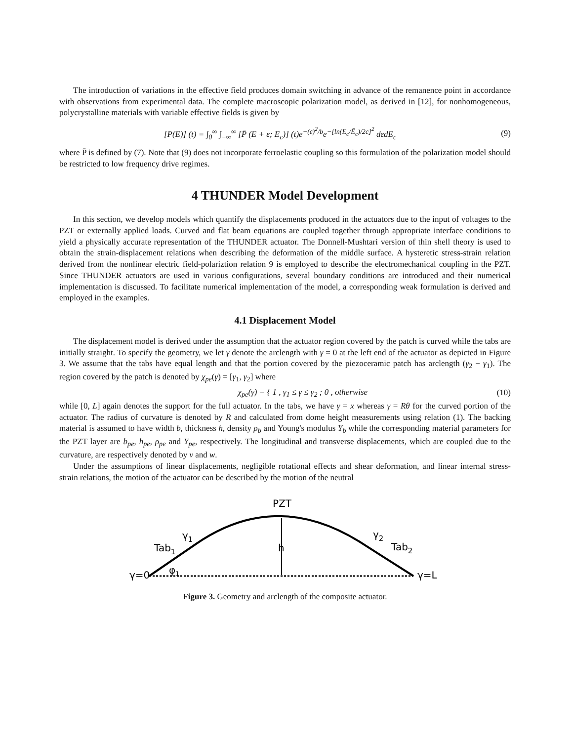The introduction of variations in the effective field produces domain switching in advance of the remanence point in accordance with observations from experimental data. The complete macroscopic polarization model, as derived in [12], for nonhomogeneous, polycrystalline materials with variable effective fields is given by
[P(E)] (t) = ∫<sub>0</sub><sup>∞</sup> ∫<sub>−∞</sub><sup>∞</sup> [P̄ (E + ε; E<sub>c</sub>)] (t)e<sup>−(ε)<sup>2</sup>/b</sup>e<sup>−[ln(E<sub>c</sub>/Ē<sub>c</sub>)/2c]<sup>2</sup></sup> dεdE<sub>c</sub> (9)
where P̄ is defined by (7). Note that (9) does not incorporate ferroelastic coupling so this formulation of the polarization model should be restricted to low frequency drive regimes.
4 THUNDER Model Development
In this section, we develop models which quantify the displacements produced in the actuators due to the input of voltages to the PZT or externally applied loads. Curved and flat beam equations are coupled together through appropriate interface conditions to yield a physically accurate representation of the THUNDER actuator. The Donnell-Mushtari version of thin shell theory is used to obtain the strain-displacement relations when describing the deformation of the middle surface. A hysteretic stress-strain relation derived from the nonlinear electric field-polariztion relation 9 is employed to describe the electromechanical coupling in the PZT. Since THUNDER actuators are used in various configurations, several boundary conditions are introduced and their numerical implementation is discussed. To facilitate numerical implementation of the model, a corresponding weak formulation is derived and employed in the examples.
4.1 Displacement Model
The displacement model is derived under the assumption that the actuator region covered by the patch is curved while the tabs are initially straight. To specify the geometry, we let γ denote the arclength with γ = 0 at the left end of the actuator as depicted in Figure 3. We assume that the tabs have equal length and that the portion covered by the piezoceramic patch has arclength (γ<sub>2</sub> − γ<sub>1</sub>). The region covered by the patch is denoted by χ<sub>pe</sub>(γ) = [γ<sub>1</sub>, γ<sub>2</sub>] where
χ<sub>pe</sub>(γ) = { 1 , γ<sub>1</sub> ≤ γ ≤ γ<sub>2</sub> ; 0 , otherwise (10)
while [0, L] again denotes the support for the full actuator. In the tabs, we have γ = x whereas γ = Rθ for the curved portion of the actuator. The radius of curvature is denoted by R and calculated from dome height measurements using relation (1). The backing material is assumed to have width b, thickness h, density ρ<sub>b</sub> and Young's modulus Y<sub>b</sub> while the corresponding material parameters for the PZT layer are b<sub>pe</sub>, h<sub>pe</sub>, ρ<sub>pe</sub> and Y<sub>pe</sub>, respectively. The longitudinal and transverse displacements, which are coupled due to the curvature, are respectively denoted by v and w.
Under the assumptions of linear displacements, negligible rotational effects and shear deformation, and linear internal stress-strain relations, the motion of the actuator can be described by the motion of the neutral
PZT
γ=0
γ=L
Tab1
Tab2
γ1
γ2
h
φ1
Figure 3. Geometry and arclength of the composite actuator.